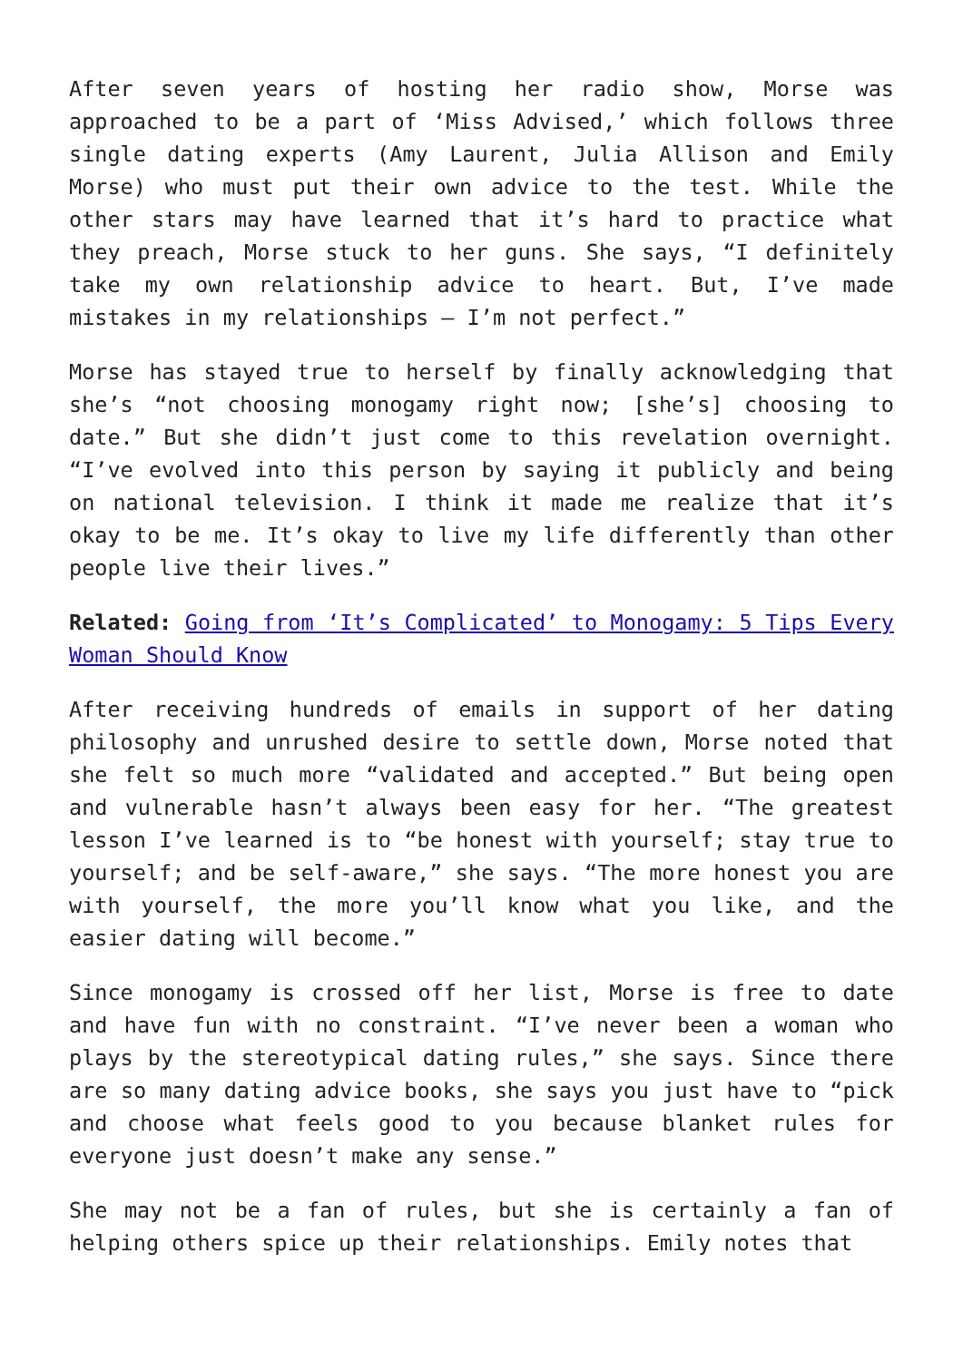After seven years of hosting her radio show, Morse was approached to be a part of ‘Miss Advised,’ which follows three single dating experts (Amy Laurent, Julia Allison and Emily Morse) who must put their own advice to the test. While the other stars may have learned that it’s hard to practice what they preach, Morse stuck to her guns. She says, “I definitely take my own relationship advice to heart. But, I’ve made mistakes in my relationships – I’m not perfect.”
Morse has stayed true to herself by finally acknowledging that she’s “not choosing monogamy right now; [she’s] choosing to date.” But she didn’t just come to this revelation overnight. “I’ve evolved into this person by saying it publicly and being on national television. I think it made me realize that it’s okay to be me. It’s okay to live my life differently than other people live their lives.”
Related: Going from ‘It’s Complicated’ to Monogamy: 5 Tips Every Woman Should Know
After receiving hundreds of emails in support of her dating philosophy and unrushed desire to settle down, Morse noted that she felt so much more “validated and accepted.” But being open and vulnerable hasn’t always been easy for her. “The greatest lesson I’ve learned is to “be honest with yourself; stay true to yourself; and be self-aware,” she says. “The more honest you are with yourself, the more you’ll know what you like, and the easier dating will become.”
Since monogamy is crossed off her list, Morse is free to date and have fun with no constraint. “I’ve never been a woman who plays by the stereotypical dating rules,” she says. Since there are so many dating advice books, she says you just have to “pick and choose what feels good to you because blanket rules for everyone just doesn’t make any sense.”
She may not be a fan of rules, but she is certainly a fan of helping others spice up their relationships. Emily notes that